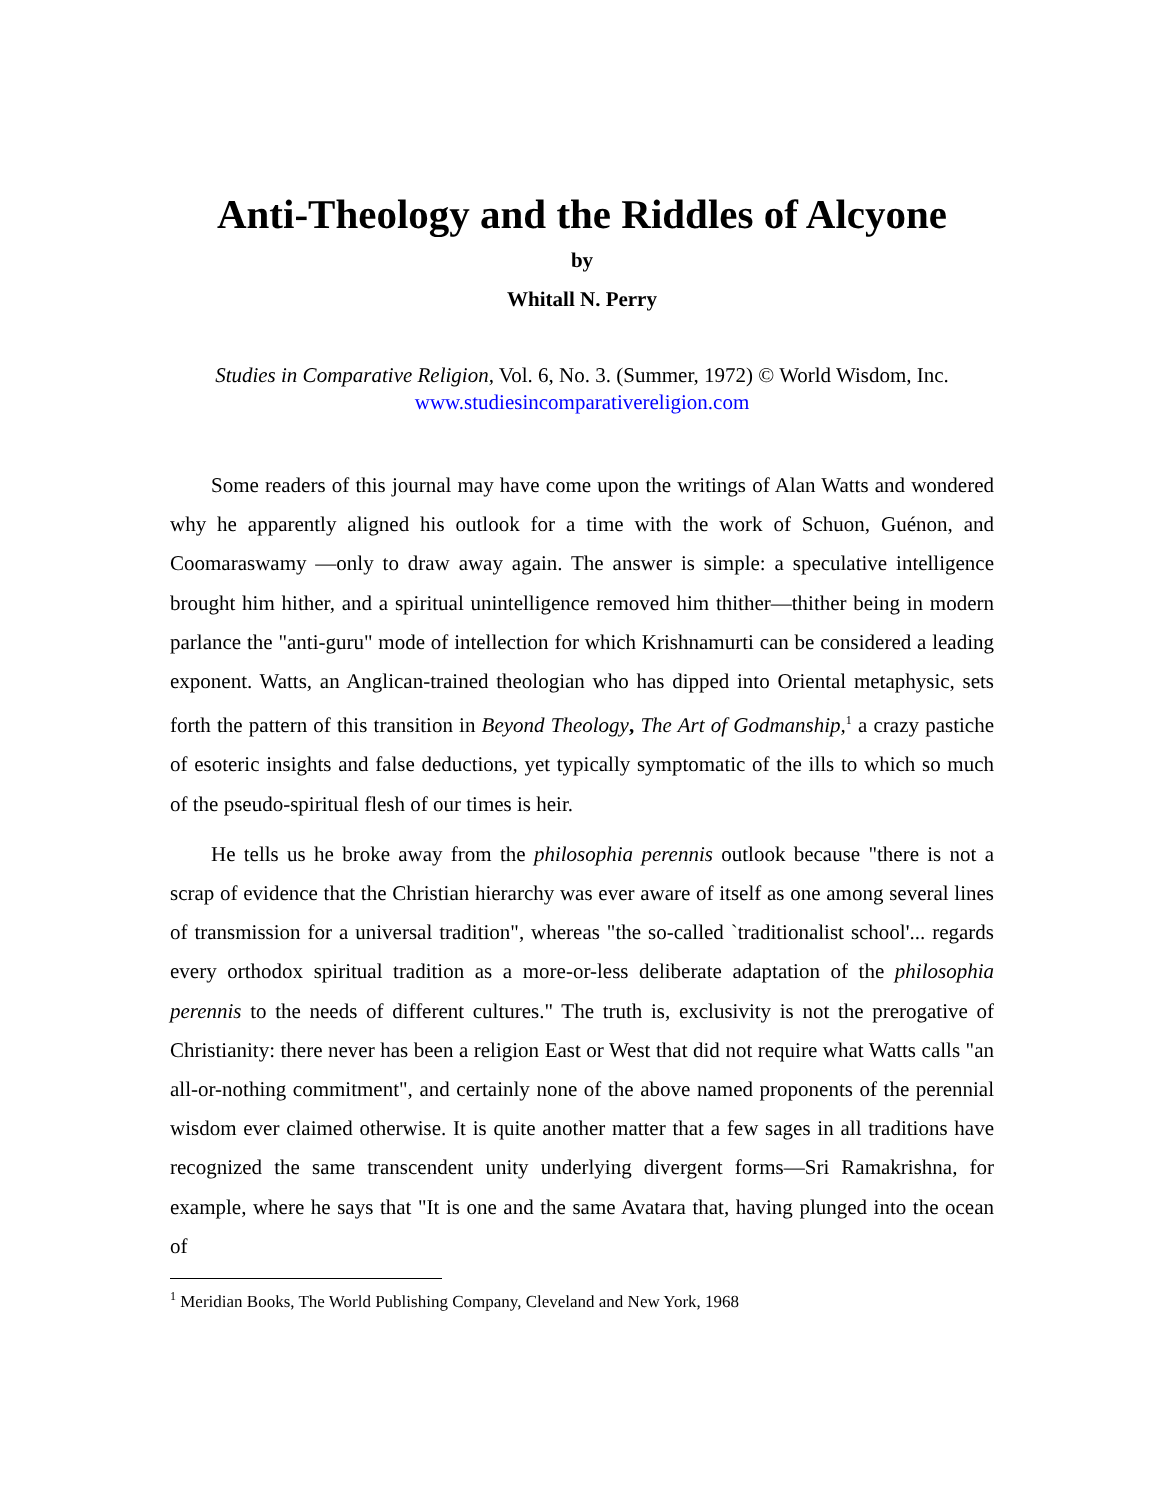Anti-Theology and the Riddles of Alcyone
by
Whitall N. Perry
Studies in Comparative Religion, Vol. 6, No. 3. (Summer, 1972) © World Wisdom, Inc.
www.studiesincomparativereligion.com
Some readers of this journal may have come upon the writings of Alan Watts and wondered why he apparently aligned his outlook for a time with the work of Schuon, Guénon, and Coomaraswamy —only to draw away again. The answer is simple: a speculative intelligence brought him hither, and a spiritual unintelligence removed him thither—thither being in modern parlance the "anti-guru" mode of intellection for which Krishnamurti can be considered a leading exponent. Watts, an Anglican-trained theologian who has dipped into Oriental metaphysic, sets forth the pattern of this transition in Beyond Theology, The Art of Godmanship,<sup>1</sup> a crazy pastiche of esoteric insights and false deductions, yet typically symptomatic of the ills to which so much of the pseudo-spiritual flesh of our times is heir.
He tells us he broke away from the philosophia perennis outlook because "there is not a scrap of evidence that the Christian hierarchy was ever aware of itself as one among several lines of transmission for a universal tradition", whereas "the so-called `traditionalist school'... regards every orthodox spiritual tradition as a more-or-less deliberate adaptation of the philosophia perennis to the needs of different cultures." The truth is, exclusivity is not the prerogative of Christianity: there never has been a religion East or West that did not require what Watts calls "an all-or-nothing commitment", and certainly none of the above named proponents of the perennial wisdom ever claimed otherwise. It is quite another matter that a few sages in all traditions have recognized the same transcendent unity underlying divergent forms—Sri Ramakrishna, for example, where he says that "It is one and the same Avatara that, having plunged into the ocean of
<sup>1</sup> Meridian Books, The World Publishing Company, Cleveland and New York, 1968